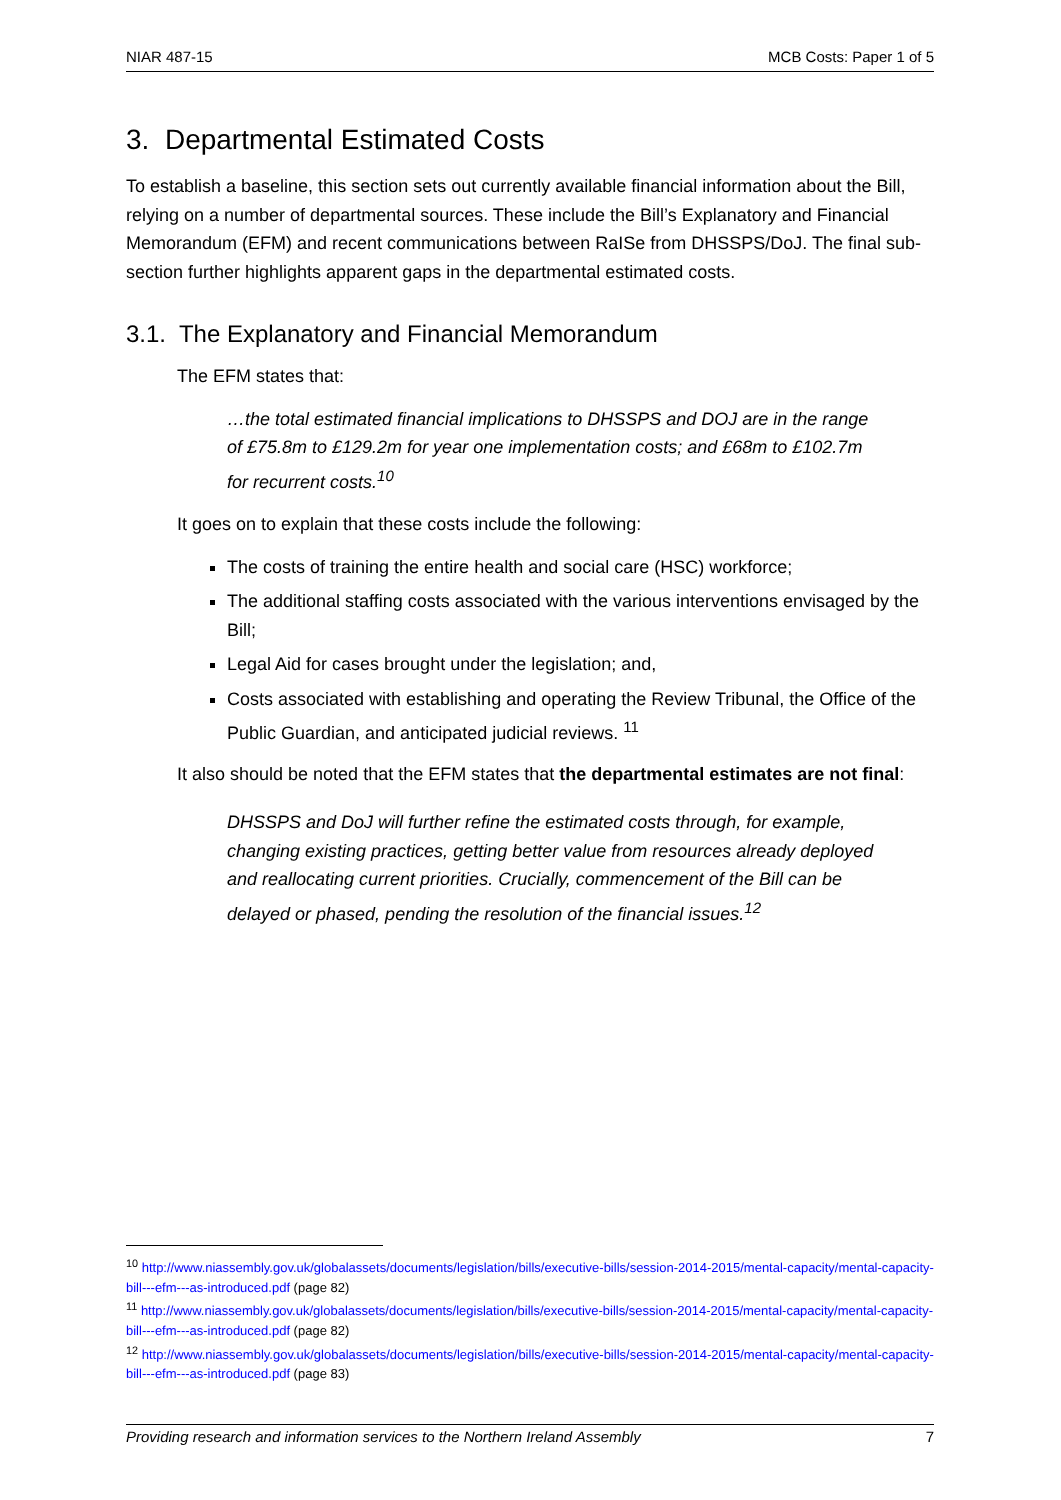NIAR 487-15 MCB Costs: Paper 1 of 5
3. Departmental Estimated Costs
To establish a baseline, this section sets out currently available financial information about the Bill, relying on a number of departmental sources. These include the Bill’s Explanatory and Financial Memorandum (EFM) and recent communications between RaISe from DHSSPS/DoJ. The final sub-section further highlights apparent gaps in the departmental estimated costs.
3.1. The Explanatory and Financial Memorandum
The EFM states that:
…the total estimated financial implications to DHSSPS and DOJ are in the range of £75.8m to £129.2m for year one implementation costs; and £68m to £102.7m for recurrent costs.<sup>10</sup>
It goes on to explain that these costs include the following:
The costs of training the entire health and social care (HSC) workforce;
The additional staffing costs associated with the various interventions envisaged by the Bill;
Legal Aid for cases brought under the legislation; and,
Costs associated with establishing and operating the Review Tribunal, the Office of the Public Guardian, and anticipated judicial reviews. <sup>11</sup>
It also should be noted that the EFM states that the departmental estimates are not final:
DHSSPS and DoJ will further refine the estimated costs through, for example, changing existing practices, getting better value from resources already deployed and reallocating current priorities. Crucially, commencement of the Bill can be delayed or phased, pending the resolution of the financial issues.<sup>12</sup>
<sup>10</sup> http://www.niassembly.gov.uk/globalassets/documents/legislation/bills/executive-bills/session-2014-2015/mental-capacity/mental-capacity-bill---efm---as-introduced.pdf (page 82)
<sup>11</sup> http://www.niassembly.gov.uk/globalassets/documents/legislation/bills/executive-bills/session-2014-2015/mental-capacity/mental-capacity-bill---efm---as-introduced.pdf (page 82)
<sup>12</sup> http://www.niassembly.gov.uk/globalassets/documents/legislation/bills/executive-bills/session-2014-2015/mental-capacity/mental-capacity-bill---efm---as-introduced.pdf (page 83)
Providing research and information services to the Northern Ireland Assembly 7